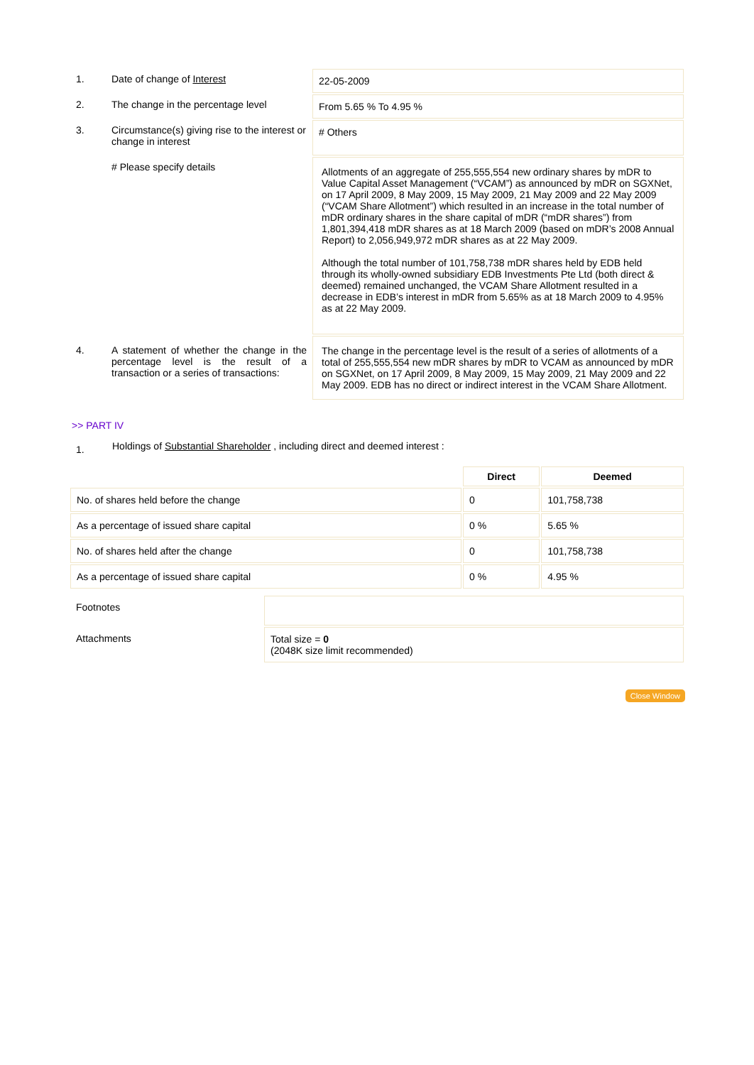| 1. | Date of change of Interest | 22-05-2009 |
| 2. | The change in the percentage level | From 5.65 % To 4.95 % |
| 3. | Circumstance(s) giving rise to the interest or change in interest | # Others |
| | # Please specify details | Allotments of an aggregate of 255,555,554 new ordinary shares by mDR to Value Capital Asset Management (“VCAM”) as announced by mDR on SGXNet, on 17 April 2009, 8 May 2009, 15 May 2009, 21 May 2009 and 22 May 2009 (“VCAM Share Allotment”) which resulted in an increase in the total number of mDR ordinary shares in the share capital of mDR (“mDR shares”) from 1,801,394,418 mDR shares as at 18 March 2009 (based on mDR’s 2008 Annual Report) to 2,056,949,972 mDR shares as at 22 May 2009. Although the total number of 101,758,738 mDR shares held by EDB held through its wholly-owned subsidiary EDB Investments Pte Ltd (both direct & deemed) remained unchanged, the VCAM Share Allotment resulted in a decrease in EDB’s interest in mDR from 5.65% as at 18 March 2009 to 4.95% as at 22 May 2009. |
| 4. | A statement of whether the change in the percentage level is the result of a transaction or a series of transactions: | The change in the percentage level is the result of a series of allotments of a total of 255,555,554 new mDR shares by mDR to VCAM as announced by mDR on SGXNet, on 17 April 2009, 8 May 2009, 15 May 2009, 21 May 2009 and 22 May 2009. EDB has no direct or indirect interest in the VCAM Share Allotment. |
>> PART IV
| 1. | Holdings of Substantial Shareholder , including direct and deemed interest : |
| | Direct | Deemed |
| No. of shares held before the change | 0 | 101,758,738 |
| As a percentage of issued share capital | 0 % | 5.65 % |
| No. of shares held after the change | 0 | 101,758,738 |
| As a percentage of issued share capital | 0 % | 4.95 % |
| Footnotes | |
| Attachments | Total size = 0 (2048K size limit recommended) |
Close Window